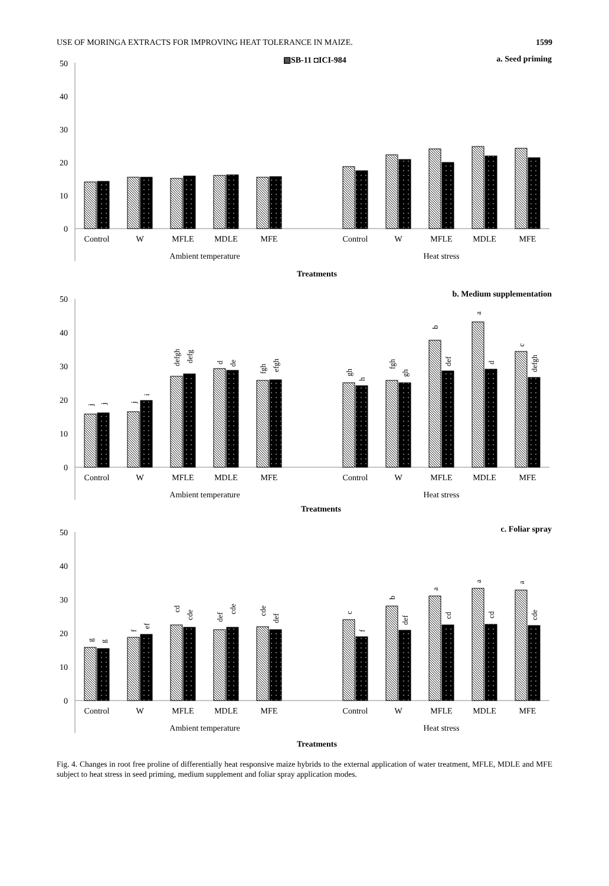USE OF MORINGA EXTRACTS FOR IMPROVING HEAT TOLERANCE IN MAIZE. 1599
▧SB-11 ◘ICI-984
a. Seed priming
50
40
30
20
10
0
Control
W
MFLE
MDLE
MFE
Control
W
MFLE
MDLE
MFE
Ambient temperature
Heat stress
Treatments
b. Medium supplementation
50
40
30
20
10
0
j
j
j
i
defgh
defg
d
de
fgh
efgh
gh
h
fgh
gh
b
def
a
d
c
defgh
Control
W
MFLE
MDLE
MFE
Control
W
MFLE
MDLE
MFE
Ambient temperature
Heat stress
Treatments
c. Foliar spray
50
40
30
20
10
0
g
g
f
ef
cd
cde
def
cde
cde
def
c
f
b
def
a
cd
a
cd
a
cde
Control
W
MFLE
MDLE
MFE
Control
W
MFLE
MDLE
MFE
Ambient temperature
Heat stress
Treatments
Fig. 4. Changes in root free proline of differentially heat responsive maize hybrids to the external application of water treatment, MFLE, MDLE and MFE subject to heat stress in seed priming, medium supplement and foliar spray application modes.